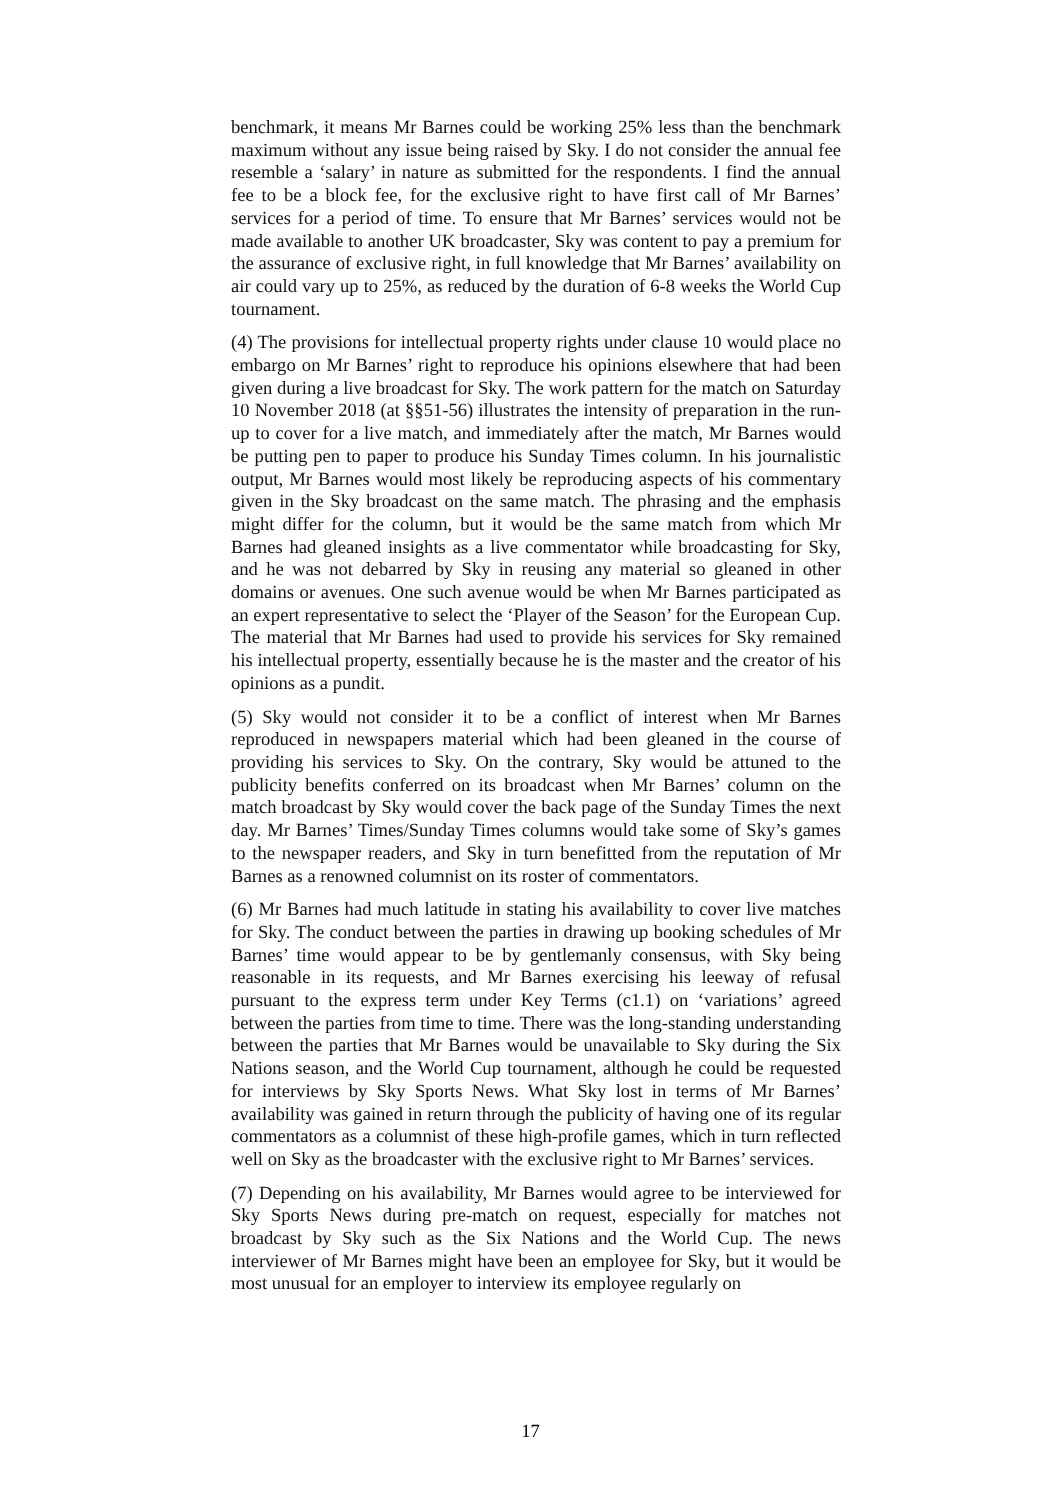benchmark, it means Mr Barnes could be working 25% less than the benchmark maximum without any issue being raised by Sky. I do not consider the annual fee resemble a ‘salary’ in nature as submitted for the respondents. I find the annual fee to be a block fee, for the exclusive right to have first call of Mr Barnes’ services for a period of time. To ensure that Mr Barnes’ services would not be made available to another UK broadcaster, Sky was content to pay a premium for the assurance of exclusive right, in full knowledge that Mr Barnes’ availability on air could vary up to 25%, as reduced by the duration of 6-8 weeks the World Cup tournament.
(4) The provisions for intellectual property rights under clause 10 would place no embargo on Mr Barnes’ right to reproduce his opinions elsewhere that had been given during a live broadcast for Sky. The work pattern for the match on Saturday 10 November 2018 (at §§51-56) illustrates the intensity of preparation in the run-up to cover for a live match, and immediately after the match, Mr Barnes would be putting pen to paper to produce his Sunday Times column. In his journalistic output, Mr Barnes would most likely be reproducing aspects of his commentary given in the Sky broadcast on the same match. The phrasing and the emphasis might differ for the column, but it would be the same match from which Mr Barnes had gleaned insights as a live commentator while broadcasting for Sky, and he was not debarred by Sky in reusing any material so gleaned in other domains or avenues. One such avenue would be when Mr Barnes participated as an expert representative to select the ‘Player of the Season’ for the European Cup. The material that Mr Barnes had used to provide his services for Sky remained his intellectual property, essentially because he is the master and the creator of his opinions as a pundit.
(5) Sky would not consider it to be a conflict of interest when Mr Barnes reproduced in newspapers material which had been gleaned in the course of providing his services to Sky. On the contrary, Sky would be attuned to the publicity benefits conferred on its broadcast when Mr Barnes’ column on the match broadcast by Sky would cover the back page of the Sunday Times the next day. Mr Barnes’ Times/Sunday Times columns would take some of Sky’s games to the newspaper readers, and Sky in turn benefitted from the reputation of Mr Barnes as a renowned columnist on its roster of commentators.
(6) Mr Barnes had much latitude in stating his availability to cover live matches for Sky. The conduct between the parties in drawing up booking schedules of Mr Barnes’ time would appear to be by gentlemanly consensus, with Sky being reasonable in its requests, and Mr Barnes exercising his leeway of refusal pursuant to the express term under Key Terms (c1.1) on ‘variations’ agreed between the parties from time to time. There was the long-standing understanding between the parties that Mr Barnes would be unavailable to Sky during the Six Nations season, and the World Cup tournament, although he could be requested for interviews by Sky Sports News. What Sky lost in terms of Mr Barnes’ availability was gained in return through the publicity of having one of its regular commentators as a columnist of these high-profile games, which in turn reflected well on Sky as the broadcaster with the exclusive right to Mr Barnes’ services.
(7) Depending on his availability, Mr Barnes would agree to be interviewed for Sky Sports News during pre-match on request, especially for matches not broadcast by Sky such as the Six Nations and the World Cup. The news interviewer of Mr Barnes might have been an employee for Sky, but it would be most unusual for an employer to interview its employee regularly on
17